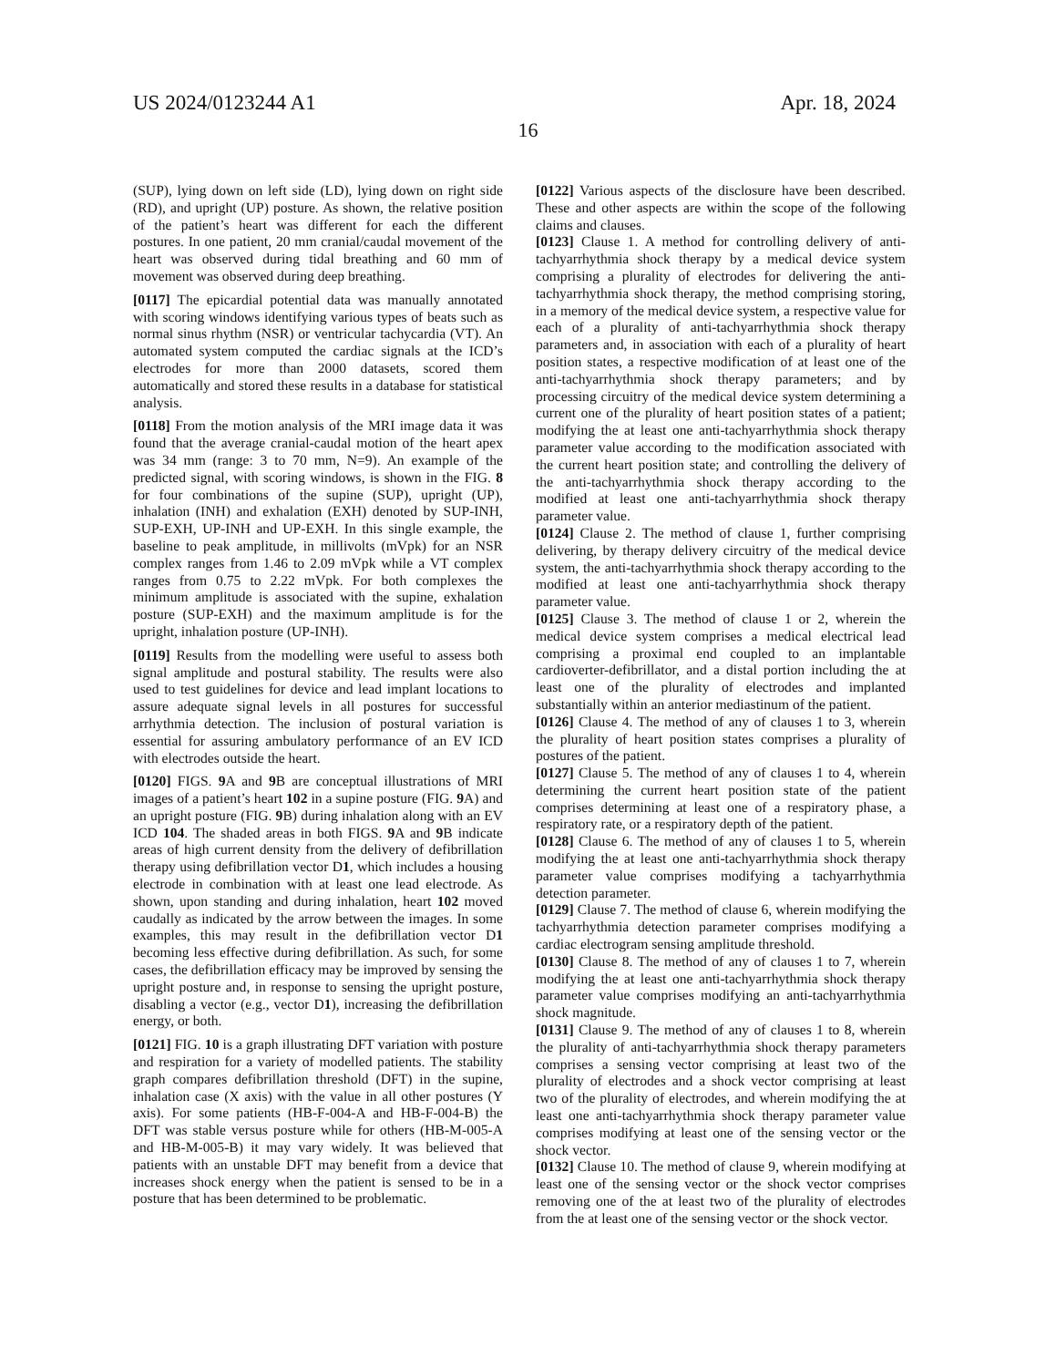US 2024/0123244 A1 Apr. 18, 2024
16
(SUP), lying down on left side (LD), lying down on right side (RD), and upright (UP) posture. As shown, the relative position of the patient’s heart was different for each the different postures. In one patient, 20 mm cranial/caudal movement of the heart was observed during tidal breathing and 60 mm of movement was observed during deep breathing.
[0117] The epicardial potential data was manually annotated with scoring windows identifying various types of beats such as normal sinus rhythm (NSR) or ventricular tachycardia (VT). An automated system computed the cardiac signals at the ICD’s electrodes for more than 2000 datasets, scored them automatically and stored these results in a database for statistical analysis.
[0118] From the motion analysis of the MRI image data it was found that the average cranial-caudal motion of the heart apex was 34 mm (range: 3 to 70 mm, N=9). An example of the predicted signal, with scoring windows, is shown in the FIG. 8 for four combinations of the supine (SUP), upright (UP), inhalation (INH) and exhalation (EXH) denoted by SUP-INH, SUP-EXH, UP-INH and UP-EXH. In this single example, the baseline to peak amplitude, in millivolts (mVpk) for an NSR complex ranges from 1.46 to 2.09 mVpk while a VT complex ranges from 0.75 to 2.22 mVpk. For both complexes the minimum amplitude is associated with the supine, exhalation posture (SUP-EXH) and the maximum amplitude is for the upright, inhalation posture (UP-INH).
[0119] Results from the modelling were useful to assess both signal amplitude and postural stability. The results were also used to test guidelines for device and lead implant locations to assure adequate signal levels in all postures for successful arrhythmia detection. The inclusion of postural variation is essential for assuring ambulatory performance of an EV ICD with electrodes outside the heart.
[0120] FIGS. 9 A and 9 B are conceptual illustrations of MRI images of a patient’s heart 102 in a supine posture (FIG. 9 A) and an upright posture (FIG. 9 B) during inhalation along with an EV ICD 104. The shaded areas in both FIGS. 9 A and 9 B indicate areas of high current density from the delivery of defibrillation therapy using defibrillation vector D1, which includes a housing electrode in combination with at least one lead electrode. As shown, upon standing and during inhalation, heart 102 moved caudally as indicated by the arrow between the images. In some examples, this may result in the defibrillation vector D1 becoming less effective during defibrillation. As such, for some cases, the defibrillation efficacy may be improved by sensing the upright posture and, in response to sensing the upright posture, disabling a vector (e.g., vector D1), increasing the defibrillation energy, or both.
[0121] FIG. 10 is a graph illustrating DFT variation with posture and respiration for a variety of modelled patients. The stability graph compares defibrillation threshold (DFT) in the supine, inhalation case (X axis) with the value in all other postures (Y axis). For some patients (HB-F-004-A and HB-F-004-B) the DFT was stable versus posture while for others (HB-M-005-A and HB-M-005-B) it may vary widely. It was believed that patients with an unstable DFT may benefit from a device that increases shock energy when the patient is sensed to be in a posture that has been determined to be problematic.
[0122] Various aspects of the disclosure have been described. These and other aspects are within the scope of the following claims and clauses.
[0123] Clause 1. A method for controlling delivery of anti-tachyarrhythmia shock therapy by a medical device system comprising a plurality of electrodes for delivering the anti-tachyarrhythmia shock therapy, the method comprising storing, in a memory of the medical device system, a respective value for each of a plurality of anti-tachyarrhythmia shock therapy parameters and, in association with each of a plurality of heart position states, a respective modification of at least one of the anti-tachyarrhythmia shock therapy parameters; and by processing circuitry of the medical device system determining a current one of the plurality of heart position states of a patient; modifying the at least one anti-tachyarrhythmia shock therapy parameter value according to the modification associated with the current heart position state; and controlling the delivery of the anti-tachyarrhythmia shock therapy according to the modified at least one anti-tachyarrhythmia shock therapy parameter value.
[0124] Clause 2. The method of clause 1, further comprising delivering, by therapy delivery circuitry of the medical device system, the anti-tachyarrhythmia shock therapy according to the modified at least one anti-tachyarrhythmia shock therapy parameter value.
[0125] Clause 3. The method of clause 1 or 2, wherein the medical device system comprises a medical electrical lead comprising a proximal end coupled to an implantable cardioverter-defibrillator, and a distal portion including the at least one of the plurality of electrodes and implanted substantially within an anterior mediastinum of the patient.
[0126] Clause 4. The method of any of clauses 1 to 3, wherein the plurality of heart position states comprises a plurality of postures of the patient.
[0127] Clause 5. The method of any of clauses 1 to 4, wherein determining the current heart position state of the patient comprises determining at least one of a respiratory phase, a respiratory rate, or a respiratory depth of the patient.
[0128] Clause 6. The method of any of clauses 1 to 5, wherein modifying the at least one anti-tachyarrhythmia shock therapy parameter value comprises modifying a tachyarrhythmia detection parameter.
[0129] Clause 7. The method of clause 6, wherein modifying the tachyarrhythmia detection parameter comprises modifying a cardiac electrogram sensing amplitude threshold.
[0130] Clause 8. The method of any of clauses 1 to 7, wherein modifying the at least one anti-tachyarrhythmia shock therapy parameter value comprises modifying an anti-tachyarrhythmia shock magnitude.
[0131] Clause 9. The method of any of clauses 1 to 8, wherein the plurality of anti-tachyarrhythmia shock therapy parameters comprises a sensing vector comprising at least two of the plurality of electrodes and a shock vector comprising at least two of the plurality of electrodes, and wherein modifying the at least one anti-tachyarrhythmia shock therapy parameter value comprises modifying at least one of the sensing vector or the shock vector.
[0132] Clause 10. The method of clause 9, wherein modifying at least one of the sensing vector or the shock vector comprises removing one of the at least two of the plurality of electrodes from the at least one of the sensing vector or the shock vector.